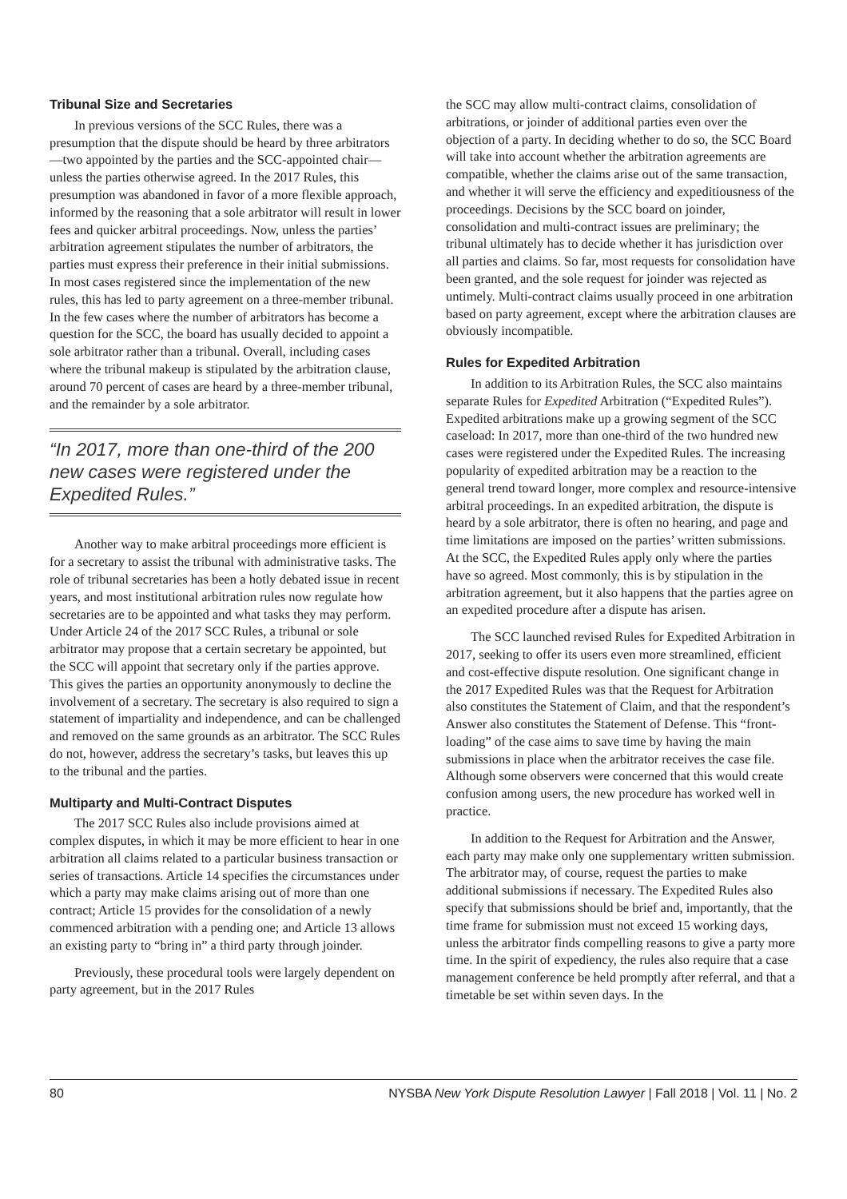Tribunal Size and Secretaries
In previous versions of the SCC Rules, there was a presumption that the dispute should be heard by three arbitrators—two appointed by the parties and the SCC-appointed chair—unless the parties otherwise agreed. In the 2017 Rules, this presumption was abandoned in favor of a more flexible approach, informed by the reasoning that a sole arbitrator will result in lower fees and quicker arbitral proceedings. Now, unless the parties’ arbitration agreement stipulates the number of arbitrators, the parties must express their preference in their initial submissions. In most cases registered since the implementation of the new rules, this has led to party agreement on a three-member tribunal. In the few cases where the number of arbitrators has become a question for the SCC, the board has usually decided to appoint a sole arbitrator rather than a tribunal. Overall, including cases where the tribunal makeup is stipulated by the arbitration clause, around 70 percent of cases are heard by a three-member tribunal, and the remainder by a sole arbitrator.
“In 2017, more than one-third of the 200 new cases were registered under the Expedited Rules.”
Another way to make arbitral proceedings more efficient is for a secretary to assist the tribunal with administrative tasks. The role of tribunal secretaries has been a hotly debated issue in recent years, and most institutional arbitration rules now regulate how secretaries are to be appointed and what tasks they may perform. Under Article 24 of the 2017 SCC Rules, a tribunal or sole arbitrator may propose that a certain secretary be appointed, but the SCC will appoint that secretary only if the parties approve. This gives the parties an opportunity anonymously to decline the involvement of a secretary. The secretary is also required to sign a statement of impartiality and independence, and can be challenged and removed on the same grounds as an arbitrator. The SCC Rules do not, however, address the secretary’s tasks, but leaves this up to the tribunal and the parties.
Multiparty and Multi-Contract Disputes
The 2017 SCC Rules also include provisions aimed at complex disputes, in which it may be more efficient to hear in one arbitration all claims related to a particular business transaction or series of transactions. Article 14 specifies the circumstances under which a party may make claims arising out of more than one contract; Article 15 provides for the consolidation of a newly commenced arbitration with a pending one; and Article 13 allows an existing party to “bring in” a third party through joinder.
Previously, these procedural tools were largely dependent on party agreement, but in the 2017 Rules
the SCC may allow multi-contract claims, consolidation of arbitrations, or joinder of additional parties even over the objection of a party. In deciding whether to do so, the SCC Board will take into account whether the arbitration agreements are compatible, whether the claims arise out of the same transaction, and whether it will serve the efficiency and expeditiousness of the proceedings. Decisions by the SCC board on joinder, consolidation and multi-contract issues are preliminary; the tribunal ultimately has to decide whether it has jurisdiction over all parties and claims. So far, most requests for consolidation have been granted, and the sole request for joinder was rejected as untimely. Multi-contract claims usually proceed in one arbitration based on party agreement, except where the arbitration clauses are obviously incompatible.
Rules for Expedited Arbitration
In addition to its Arbitration Rules, the SCC also maintains separate Rules for Expedited Arbitration (“Expedited Rules”). Expedited arbitrations make up a growing segment of the SCC caseload: In 2017, more than one-third of the two hundred new cases were registered under the Expedited Rules. The increasing popularity of expedited arbitration may be a reaction to the general trend toward longer, more complex and resource-intensive arbitral proceedings. In an expedited arbitration, the dispute is heard by a sole arbitrator, there is often no hearing, and page and time limitations are imposed on the parties’ written submissions. At the SCC, the Expedited Rules apply only where the parties have so agreed. Most commonly, this is by stipulation in the arbitration agreement, but it also happens that the parties agree on an expedited procedure after a dispute has arisen.
The SCC launched revised Rules for Expedited Arbitration in 2017, seeking to offer its users even more streamlined, efficient and cost-effective dispute resolution. One significant change in the 2017 Expedited Rules was that the Request for Arbitration also constitutes the Statement of Claim, and that the respondent’s Answer also constitutes the Statement of Defense. This “front-loading” of the case aims to save time by having the main submissions in place when the arbitrator receives the case file. Although some observers were concerned that this would create confusion among users, the new procedure has worked well in practice.
In addition to the Request for Arbitration and the Answer, each party may make only one supplementary written submission. The arbitrator may, of course, request the parties to make additional submissions if necessary. The Expedited Rules also specify that submissions should be brief and, importantly, that the time frame for submission must not exceed 15 working days, unless the arbitrator finds compelling reasons to give a party more time. In the spirit of expediency, the rules also require that a case management conference be held promptly after referral, and that a timetable be set within seven days. In the
80 NYSBA New York Dispute Resolution Lawyer | Fall 2018 | Vol. 11 | No. 2